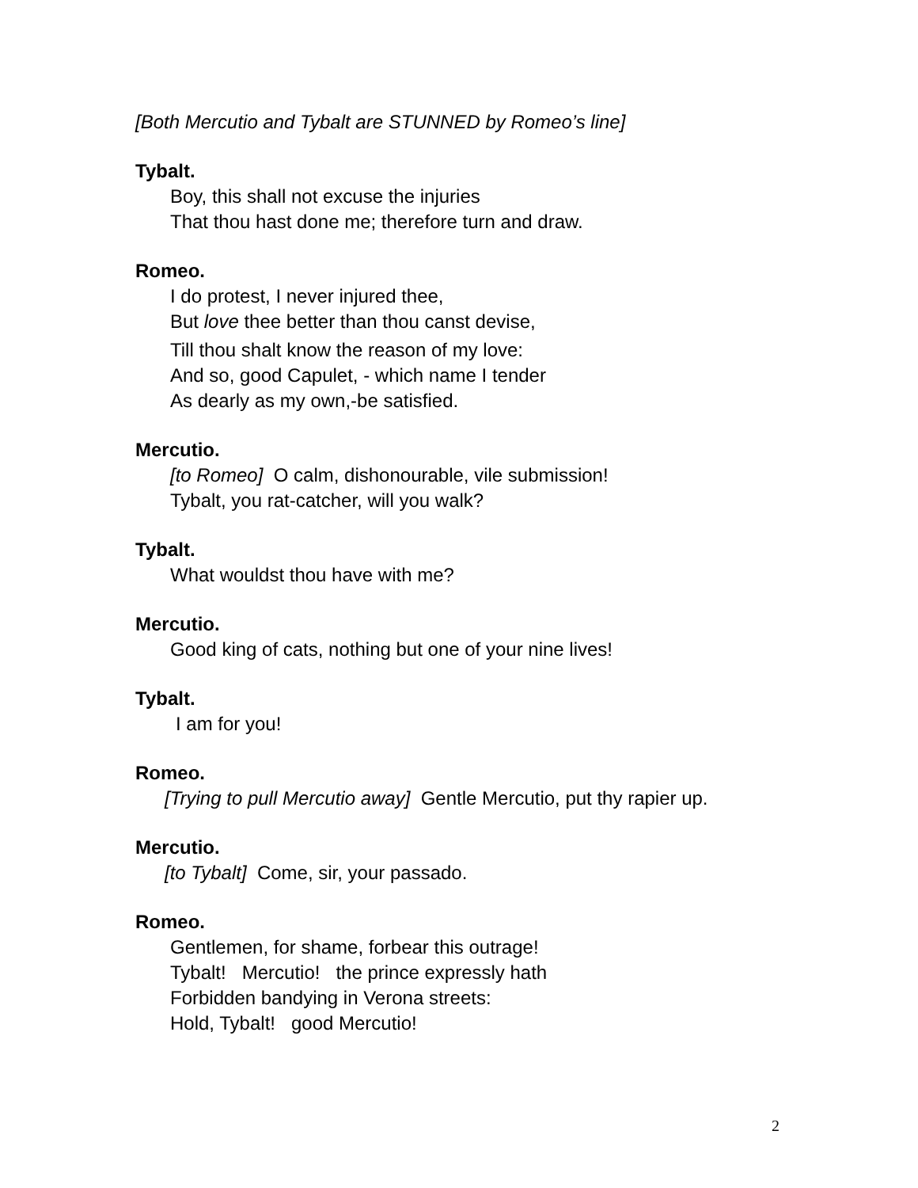[Both Mercutio and Tybalt are STUNNED by Romeo’s line]
Tybalt.
Boy, this shall not excuse the injuries
That thou hast done me; therefore turn and draw.
Romeo.
I do protest, I never injured thee,
But love thee better than thou canst devise,
Till thou shalt know the reason of my love:
And so, good Capulet, - which name I tender
As dearly as my own,-be satisfied.
Mercutio.
[to Romeo] O calm, dishonourable, vile submission!
Tybalt, you rat-catcher, will you walk?
Tybalt.
What wouldst thou have with me?
Mercutio.
Good king of cats, nothing but one of your nine lives!
Tybalt.
I am for you!
Romeo.
[Trying to pull Mercutio away] Gentle Mercutio, put thy rapier up.
Mercutio.
[to Tybalt] Come, sir, your passado.
Romeo.
Gentlemen, for shame, forbear this outrage!
Tybalt! Mercutio! the prince expressly hath
Forbidden bandying in Verona streets:
Hold, Tybalt! good Mercutio!
2